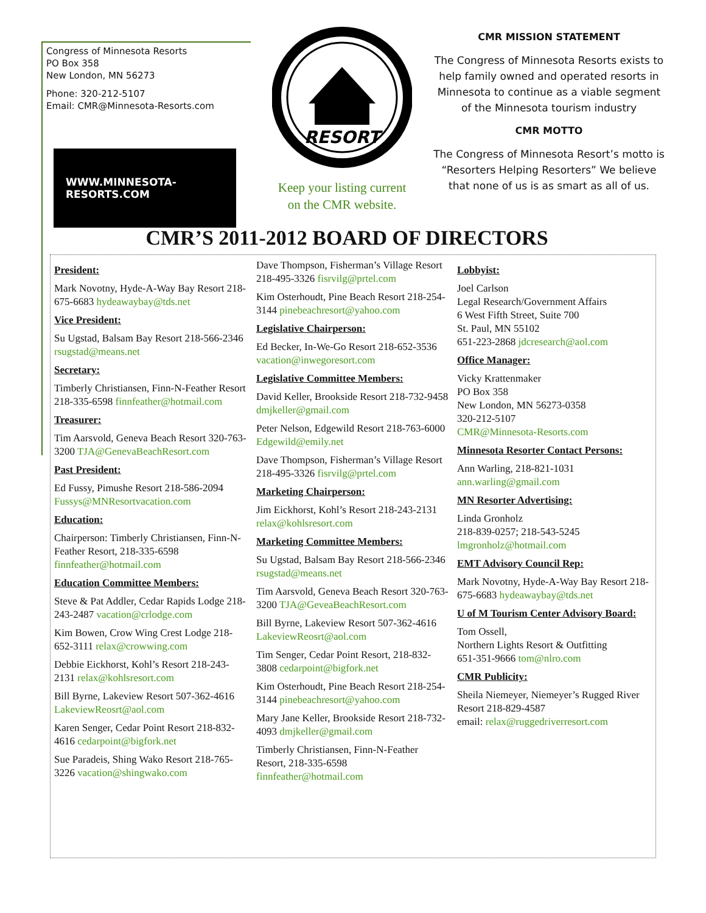Congress of Minnesota Resorts
PO Box 358
New London, MN 56273
Phone: 320-212-5107
Email: CMR@Minnesota-Resorts.com
WWW.MINNESOTA-RESORTS.COM
RESORT
Keep your listing current
on the CMR website.
CMR MISSION STATEMENT
The Congress of Minnesota Resorts exists to help family owned and operated resorts in Minnesota to continue as a viable segment of the Minnesota tourism industry
CMR MOTTO
The Congress of Minnesota Resort’s motto is “Resorters Helping Resorters” We believe that none of us is as smart as all of us.
CMR’S 2011-2012 BOARD OF DIRECTORS
President:
Mark Novotny, Hyde-A-Way Bay Resort 218-675-6683 hydeawaybay@tds.net
Vice President:
Su Ugstad, Balsam Bay Resort 218-566-2346 rsugstad@means.net
Secretary:
Timberly Christiansen, Finn-N-Feather Resort 218-335-6598 finnfeather@hotmail.com
Treasurer:
Tim Aarsvold, Geneva Beach Resort 320-763-3200 TJA@GenevaBeachResort.com
Past President:
Ed Fussy, Pimushe Resort 218-586-2094 Fussys@MNResortvacation.com
Education:
Chairperson: Timberly Christiansen, Finn-N-Feather Resort, 218-335-6598 finnfeather@hotmail.com
Education Committee Members:
Steve & Pat Addler, Cedar Rapids Lodge 218-243-2487 vacation@crlodge.com
Kim Bowen, Crow Wing Crest Lodge 218-652-3111 relax@crowwing.com
Debbie Eickhorst, Kohl’s Resort 218-243-2131 relax@kohlsresort.com
Bill Byrne, Lakeview Resort 507-362-4616 LakeviewReosrt@aol.com
Karen Senger, Cedar Point Resort 218-832-4616 cedarpoint@bigfork.net
Sue Paradeis, Shing Wako Resort 218-765-3226 vacation@shingwako.com
Dave Thompson, Fisherman’s Village Resort 218-495-3326 fisrvilg@prtel.com
Kim Osterhoudt, Pine Beach Resort 218-254-3144 pinebeachresort@yahoo.com
Legislative Chairperson:
Ed Becker, In-We-Go Resort 218-652-3536 vacation@inwegoresort.com
Legislative Committee Members:
David Keller, Brookside Resort 218-732-9458 dmjkeller@gmail.com
Peter Nelson, Edgewild Resort 218-763-6000 Edgewild@emily.net
Dave Thompson, Fisherman’s Village Resort 218-495-3326 fisrvilg@prtel.com
Marketing Chairperson:
Jim Eickhorst, Kohl’s Resort 218-243-2131 relax@kohlsresort.com
Marketing Committee Members:
Su Ugstad, Balsam Bay Resort 218-566-2346 rsugstad@means.net
Tim Aarsvold, Geneva Beach Resort 320-763-3200 TJA@GeveaBeachResort.com
Bill Byrne, Lakeview Resort 507-362-4616 LakeviewReosrt@aol.com
Tim Senger, Cedar Point Resort, 218-832-3808 cedarpoint@bigfork.net
Kim Osterhoudt, Pine Beach Resort 218-254-3144 pinebeachresort@yahoo.com
Mary Jane Keller, Brookside Resort 218-732-4093 dmjkeller@gmail.com
Timberly Christiansen, Finn-N-Feather Resort, 218-335-6598 finnfeather@hotmail.com
Lobbyist:
Joel Carlson
Legal Research/Government Affairs
6 West Fifth Street, Suite 700
St. Paul, MN 55102
651-223-2868 jdcresearch@aol.com
Office Manager:
Vicky Krattenmaker
PO Box 358
New London, MN 56273-0358
320-212-5107
CMR@Minnesota-Resorts.com
Minnesota Resorter Contact Persons:
Ann Warling, 218-821-1031 ann.warling@gmail.com
MN Resorter Advertising:
Linda Gronholz
218-839-0257; 218-543-5245
lmgronholz@hotmail.com
EMT Advisory Council Rep:
Mark Novotny, Hyde-A-Way Bay Resort 218-675-6683 hydeawaybay@tds.net
U of M Tourism Center Advisory Board:
Tom Ossell,
Northern Lights Resort & Outfitting
651-351-9666 tom@nlro.com
CMR Publicity:
Sheila Niemeyer, Niemeyer’s Rugged River Resort 218-829-4587
email: relax@ruggedriverresort.com